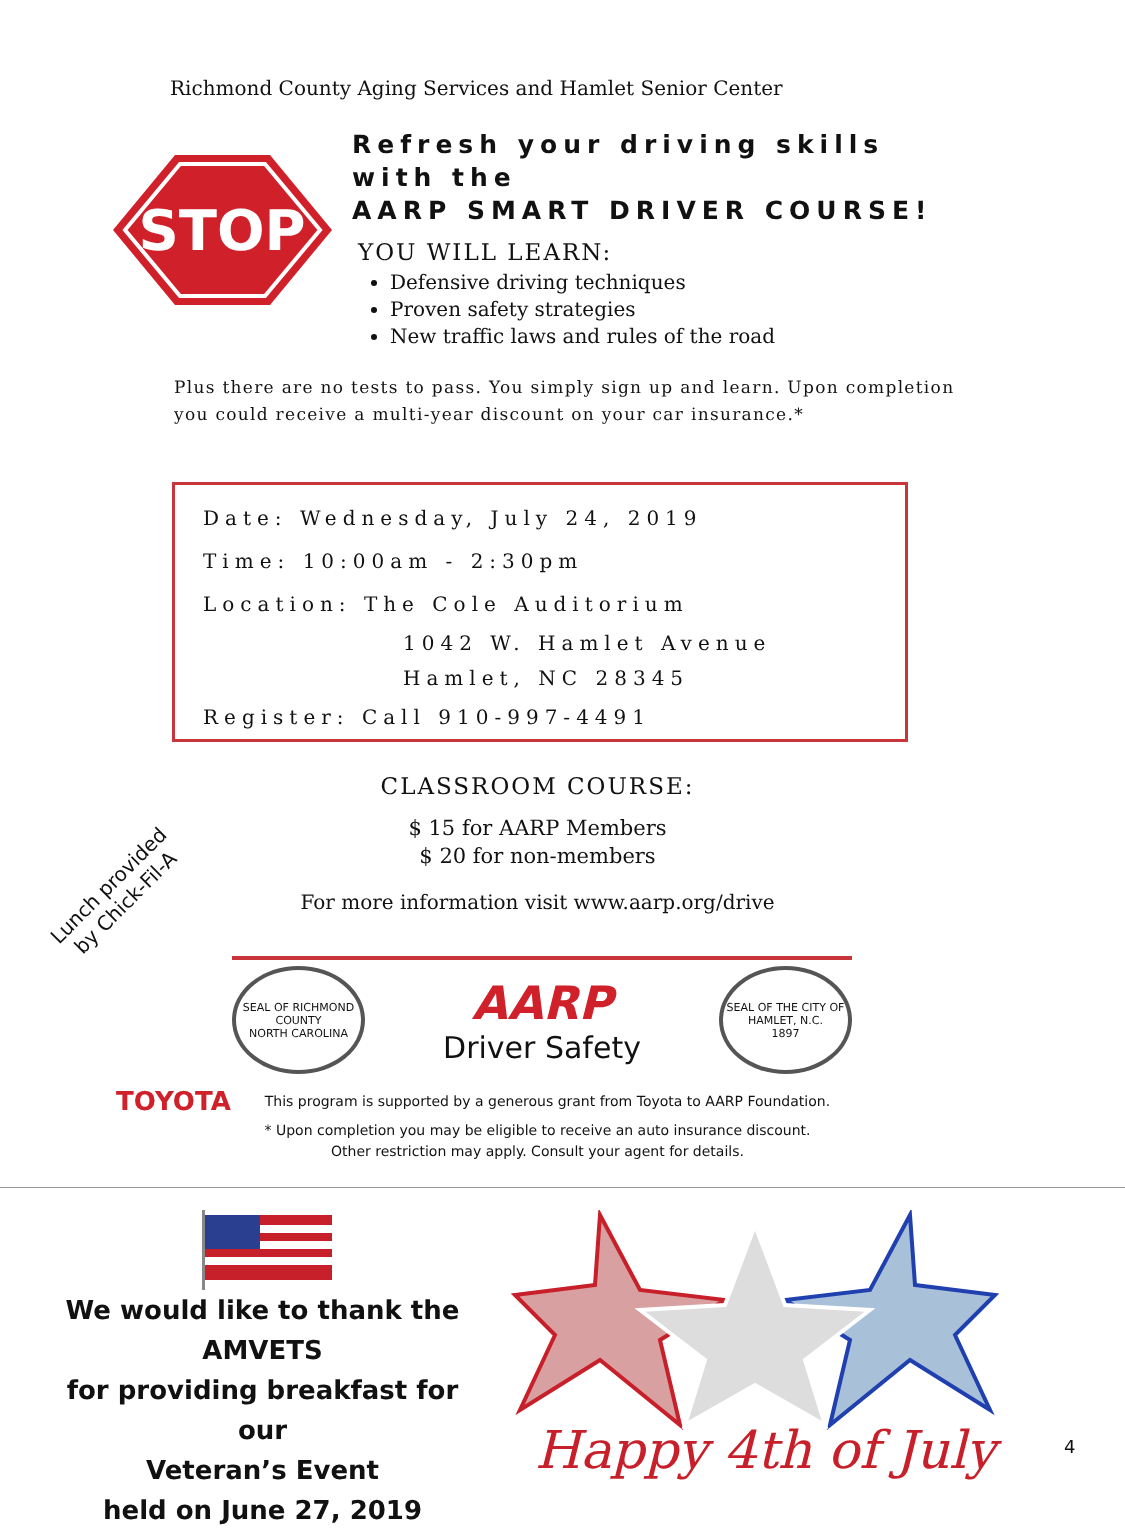Richmond County Aging Services and Hamlet Senior Center
STOP
Refresh your driving skills
with the
AARP SMART DRIVER COURSE!
YOU WILL LEARN:
Defensive driving techniques
Proven safety strategies
New traffic laws and rules of the road
Plus there are no tests to pass. You simply sign up and learn. Upon completion you could receive a multi-year discount on your car insurance.*
Date: Wednesday, July 24, 2019
Time: 10:00am - 2:30pm
Location: The Cole Auditorium
1042 W. Hamlet Avenue
Hamlet, NC 28345
Register: Call 910-997-4491
CLASSROOM COURSE:
$ 15 for AARP Members
$ 20 for non-members
For more information visit www.aarp.org/drive
Lunch provided
by Chick-Fil-A
SEAL OF RICHMOND COUNTY
NORTH CAROLINA
AARP
Driver Safety
SEAL OF THE CITY OF HAMLET, N.C.
1897
TOYOTA This program is supported by a generous grant from Toyota to AARP Foundation.
* Upon completion you may be eligible to receive an auto insurance discount.
Other restriction may apply. Consult your agent for details.
We would like to thank the
AMVETS
for providing breakfast for our
Veteran’s Event
held on June 27, 2019
Happy 4th of July 4